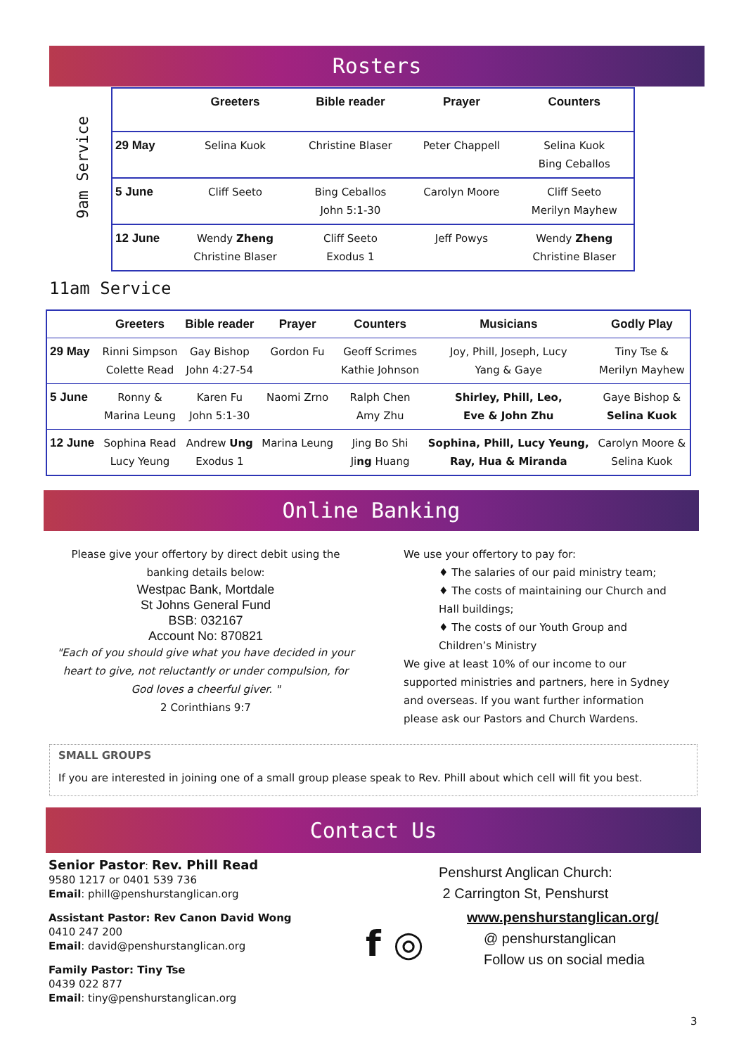Rosters
9am Service
| | Greeters | Bible reader | Prayer | Counters |
| --- | --- | --- | --- | --- |
| 29 May | Selina Kuok | Christine Blaser | Peter Chappell | Selina Kuok Bing Ceballos |
| 5 June | Cliff Seeto | Bing Ceballos John 5:1-30 | Carolyn Moore | Cliff Seeto Merilyn Mayhew |
| 12 June | Wendy Zheng Christine Blaser | Cliff Seeto Exodus 1 | Jeff Powys | Wendy Zheng Christine Blaser |
11am Service
| | Greeters | Bible reader | Prayer | Counters | Musicians | Godly Play |
| --- | --- | --- | --- | --- | --- | --- |
| 29 May | Rinni Simpson Colette Read | Gay Bishop John 4:27-54 | Gordon Fu | Geoff Scrimes Kathie Johnson | Joy, Phill, Joseph, Lucy Yang & Gaye | Tiny Tse & Merilyn Mayhew |
| 5 June | Ronny & Marina Leung | Karen Fu John 5:1-30 | Naomi Zrno | Ralph Chen Amy Zhu | Shirley, Phill, Leo, Eve & John Zhu | Gaye Bishop & Selina Kuok |
| 12 June | Sophina Read Lucy Yeung | Andrew Ung Exodus 1 | Marina Leung | Jing Bo Shi Ji ng Huang | Sophina, Phill, Lucy Yeung, Ray, Hua & Miranda | Carolyn Moore & Selina Kuok |
Online Banking
Please give your offertory by direct debit using the banking details below:
Westpac Bank, Mortdale
St Johns General Fund
BSB: 032167
Account No: 870821
"Each of you should give what you have decided in your heart to give, not reluctantly or under compulsion, for God loves a cheerful giver. "
2 Corinthians 9:7
We use your offertory to pay for:
♦ The salaries of our paid ministry team;
♦ The costs of maintaining our Church and Hall buildings;
♦ The costs of our Youth Group and Children’s Ministry
We give at least 10% of our income to our supported ministries and partners, here in Sydney and overseas. If you want further information please ask our Pastors and Church Wardens.
SMALL GROUPS
If you are interested in joining one of a small group please speak to Rev. Phill about which cell will fit you best.
Contact Us
Senior Pastor: Rev. Phill Read
9580 1217 or 0401 539 736
Email: phill@penshurstanglican.org
Assistant Pastor: Rev Canon David Wong
0410 247 200
Email: david@penshurstanglican.org
Family Pastor: Tiny Tse
0439 022 877
Email: tiny@penshurstanglican.org
f ◎
Penshurst Anglican Church:
2 Carrington St, Penshurst
www.penshurstanglican.org/
@ penshurstanglican
Follow us on social media
3